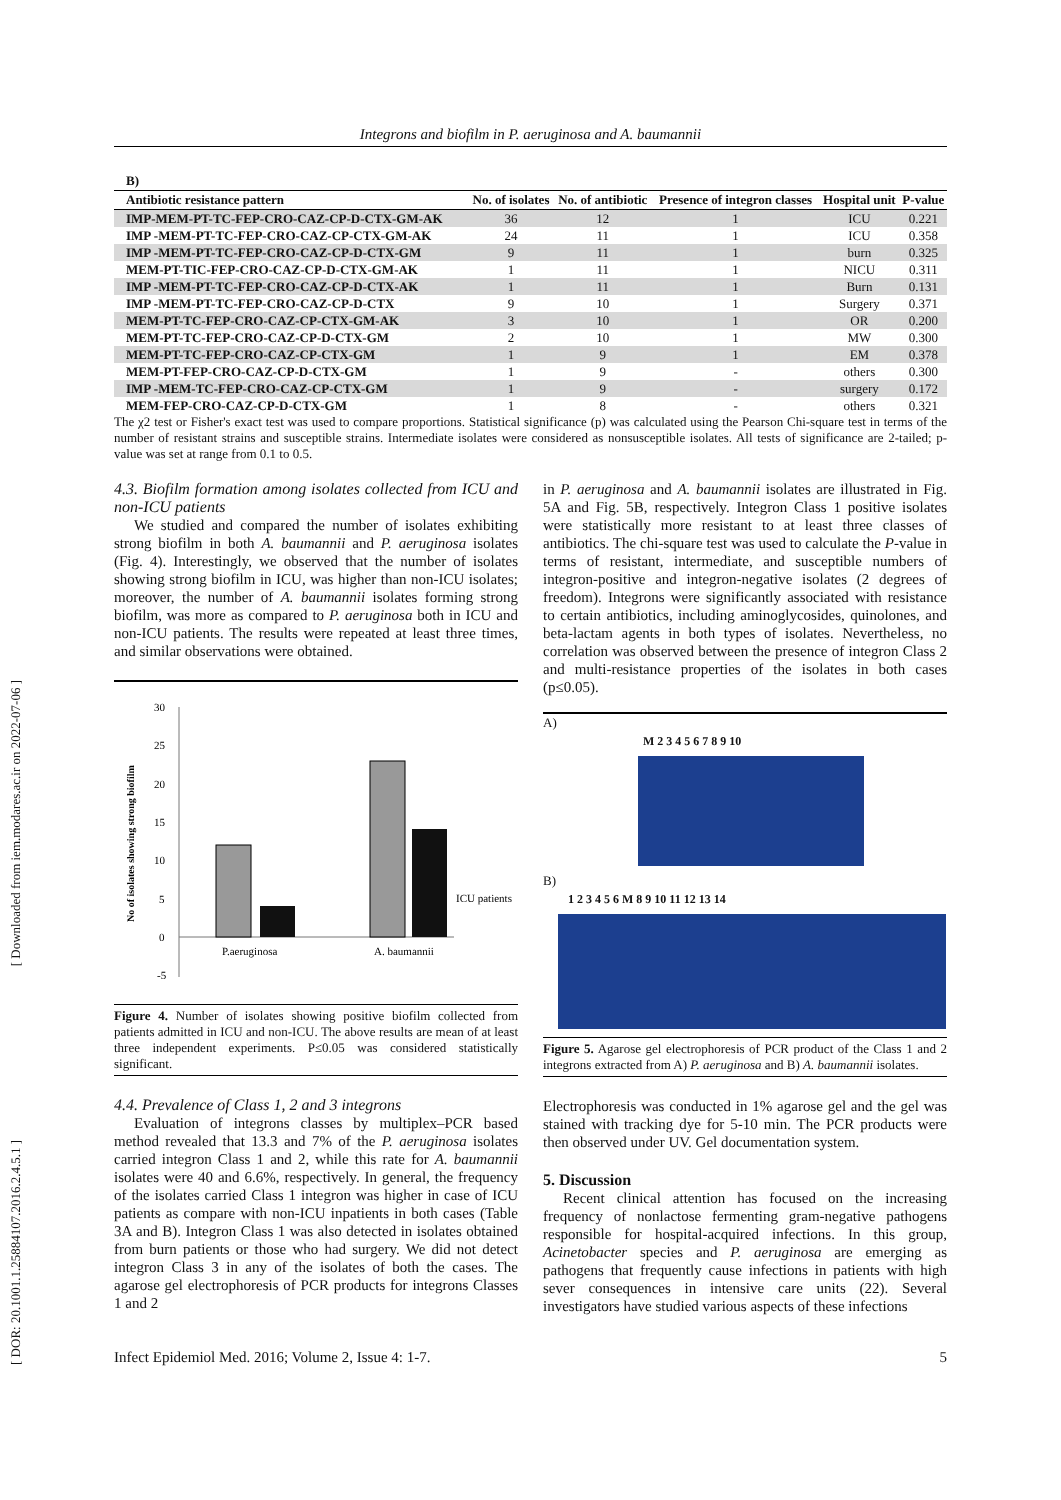[ Downloaded from iem.modares.ac.ir on 2022-07-06 ]
[ DOR: 20.1001.1.25884107.2016.2.4.5.1 ]
Integrons and biofilm in P. aeruginosa and A. baumannii
| B) | | | | | |
| --- | --- | --- | --- | --- | --- |
| Antibiotic resistance pattern | No. of isolates | No. of antibiotic | Presence of integron classes | Hospital unit | P-value |
| IMP-MEM-PT-TC-FEP-CRO-CAZ-CP-D-CTX-GM-AK | 36 | 12 | 1 | ICU | 0.221 |
| IMP -MEM-PT-TC-FEP-CRO-CAZ-CP-CTX-GM-AK | 24 | 11 | 1 | ICU | 0.358 |
| IMP -MEM-PT-TC-FEP-CRO-CAZ-CP-D-CTX-GM | 9 | 11 | 1 | burn | 0.325 |
| MEM-PT-TIC-FEP-CRO-CAZ-CP-D-CTX-GM-AK | 1 | 11 | 1 | NICU | 0.311 |
| IMP -MEM-PT-TC-FEP-CRO-CAZ-CP-D-CTX-AK | 1 | 11 | 1 | Burn | 0.131 |
| IMP -MEM-PT-TC-FEP-CRO-CAZ-CP-D-CTX | 9 | 10 | 1 | Surgery | 0.371 |
| MEM-PT-TC-FEP-CRO-CAZ-CP-CTX-GM-AK | 3 | 10 | 1 | OR | 0.200 |
| MEM-PT-TC-FEP-CRO-CAZ-CP-D-CTX-GM | 2 | 10 | 1 | MW | 0.300 |
| MEM-PT-TC-FEP-CRO-CAZ-CP-CTX-GM | 1 | 9 | 1 | EM | 0.378 |
| MEM-PT-FEP-CRO-CAZ-CP-D-CTX-GM | 1 | 9 | - | others | 0.300 |
| IMP -MEM-TC-FEP-CRO-CAZ-CP-CTX-GM | 1 | 9 | - | surgery | 0.172 |
| MEM-FEP-CRO-CAZ-CP-D-CTX-GM | 1 | 8 | - | others | 0.321 |
The χ2 test or Fisher's exact test was used to compare proportions. Statistical significance (p) was calculated using the Pearson Chi-square test in terms of the number of resistant strains and susceptible strains. Intermediate isolates were considered as nonsusceptible isolates. All tests of significance are 2-tailed; p- value was set at range from 0.1 to 0.5.
4.3. Biofilm formation among isolates collected from ICU and non-ICU patients
We studied and compared the number of isolates exhibiting strong biofilm in both A. baumannii and P. aeruginosa isolates (Fig. 4). Interestingly, we observed that the number of isolates showing strong biofilm in ICU, was higher than non-ICU isolates; moreover, the number of A. baumannii isolates forming strong biofilm, was more as compared to P. aeruginosa both in ICU and non-ICU patients. The results were repeated at least three times, and similar observations were obtained.
No of isolates showing strong biofilm
30
25
20
15
10
5
0
-5
P.aeruginosa
A. baumannii
ICU patients
Figure 4. Number of isolates showing positive biofilm collected from patients admitted in ICU and non-ICU. The above results are mean of at least three independent experiments. P≤0.05 was considered statistically significant.
4.4. Prevalence of Class 1, 2 and 3 integrons
Evaluation of integrons classes by multiplex–PCR based method revealed that 13.3 and 7% of the P. aeruginosa isolates carried integron Class 1 and 2, while this rate for A. baumannii isolates were 40 and 6.6%, respectively. In general, the frequency of the isolates carried Class 1 integron was higher in case of ICU patients as compare with non-ICU inpatients in both cases (Table 3A and B). Integron Class 1 was also detected in isolates obtained from burn patients or those who had surgery. We did not detect integron Class 3 in any of the isolates of both the cases. The agarose gel electrophoresis of PCR products for integrons Classes 1 and 2
in P. aeruginosa and A. baumannii isolates are illustrated in Fig. 5A and Fig. 5B, respectively. Integron Class 1 positive isolates were statistically more resistant to at least three classes of antibiotics. The chi-square test was used to calculate the P-value in terms of resistant, intermediate, and susceptible numbers of integron-positive and integron-negative isolates (2 degrees of freedom). Integrons were significantly associated with resistance to certain antibiotics, including aminoglycosides, quinolones, and beta-lactam agents in both types of isolates. Nevertheless, no correlation was observed between the presence of integron Class 2 and multi-resistance properties of the isolates in both cases (p≤0.05).
A)
M 2 3 4 5 6 7 8 9 10
B)
1 2 3 4 5 6 M 8 9 10 11 12 13 14
Figure 5. Agarose gel electrophoresis of PCR product of the Class 1 and 2 integrons extracted from A) P. aeruginosa and B) A. baumannii isolates.
Electrophoresis was conducted in 1% agarose gel and the gel was stained with tracking dye for 5-10 min. The PCR products were then observed under UV. Gel documentation system.
5. Discussion
Recent clinical attention has focused on the increasing frequency of nonlactose fermenting gram-negative pathogens responsible for hospital-acquired infections. In this group, Acinetobacter species and P. aeruginosa are emerging as pathogens that frequently cause infections in patients with high sever consequences in intensive care units (22). Several investigators have studied various aspects of these infections
Infect Epidemiol Med. 2016; Volume 2, Issue 4: 1-7. 5